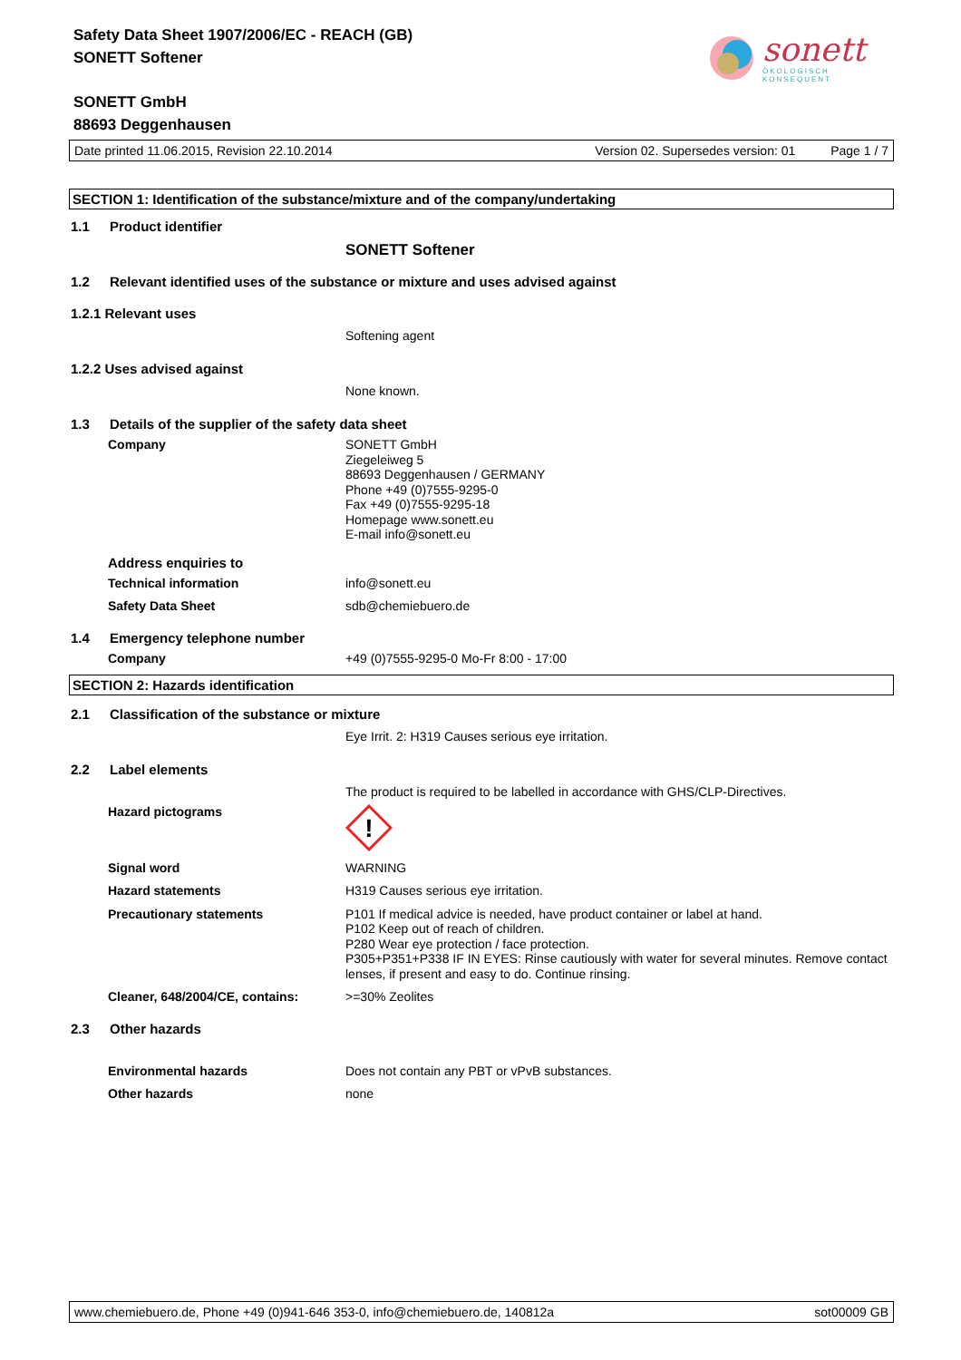Safety Data Sheet 1907/2006/EC - REACH (GB)
SONETT Softener
sonett
ÖKOLOGISCH KONSEQUENT
SONETT GmbH
88693 Deggenhausen
Date printed 11.06.2015, Revision 22.10.2014 Version 02. Supersedes version: 01 Page 1 / 7
SECTION 1: Identification of the substance/mixture and of the company/undertaking
1.1 Product identifier
SONETT Softener
1.2 Relevant identified uses of the substance or mixture and uses advised against
1.2.1 Relevant uses
Softening agent
1.2.2 Uses advised against
None known.
1.3 Details of the supplier of the safety data sheet
Company
SONETT GmbH
Ziegeleiweg 5
88693 Deggenhausen / GERMANY
Phone +49 (0)7555-9295-0
Fax +49 (0)7555-9295-18
Homepage www.sonett.eu
E-mail info@sonett.eu
Address enquiries to
Technical information
info@sonett.eu
Safety Data Sheet
sdb@chemiebuero.de
1.4 Emergency telephone number
Company
+49 (0)7555-9295-0 Mo-Fr 8:00 - 17:00
SECTION 2: Hazards identification
2.1 Classification of the substance or mixture
Eye Irrit. 2: H319 Causes serious eye irritation.
2.2 Label elements
The product is required to be labelled in accordance with GHS/CLP-Directives.
Hazard pictograms
!
Signal word
WARNING
Hazard statements
H319 Causes serious eye irritation.
Precautionary statements
P101 If medical advice is needed, have product container or label at hand.
P102 Keep out of reach of children.
P280 Wear eye protection / face protection.
P305+P351+P338 IF IN EYES: Rinse cautiously with water for several minutes. Remove contact lenses, if present and easy to do. Continue rinsing.
Cleaner, 648/2004/CE, contains:
>=30% Zeolites
2.3 Other hazards
Environmental hazards
Does not contain any PBT or vPvB substances.
Other hazards
none
www.chemiebuero.de, Phone +49 (0)941-646 353-0, info@chemiebuero.de, 140812a sot00009 GB